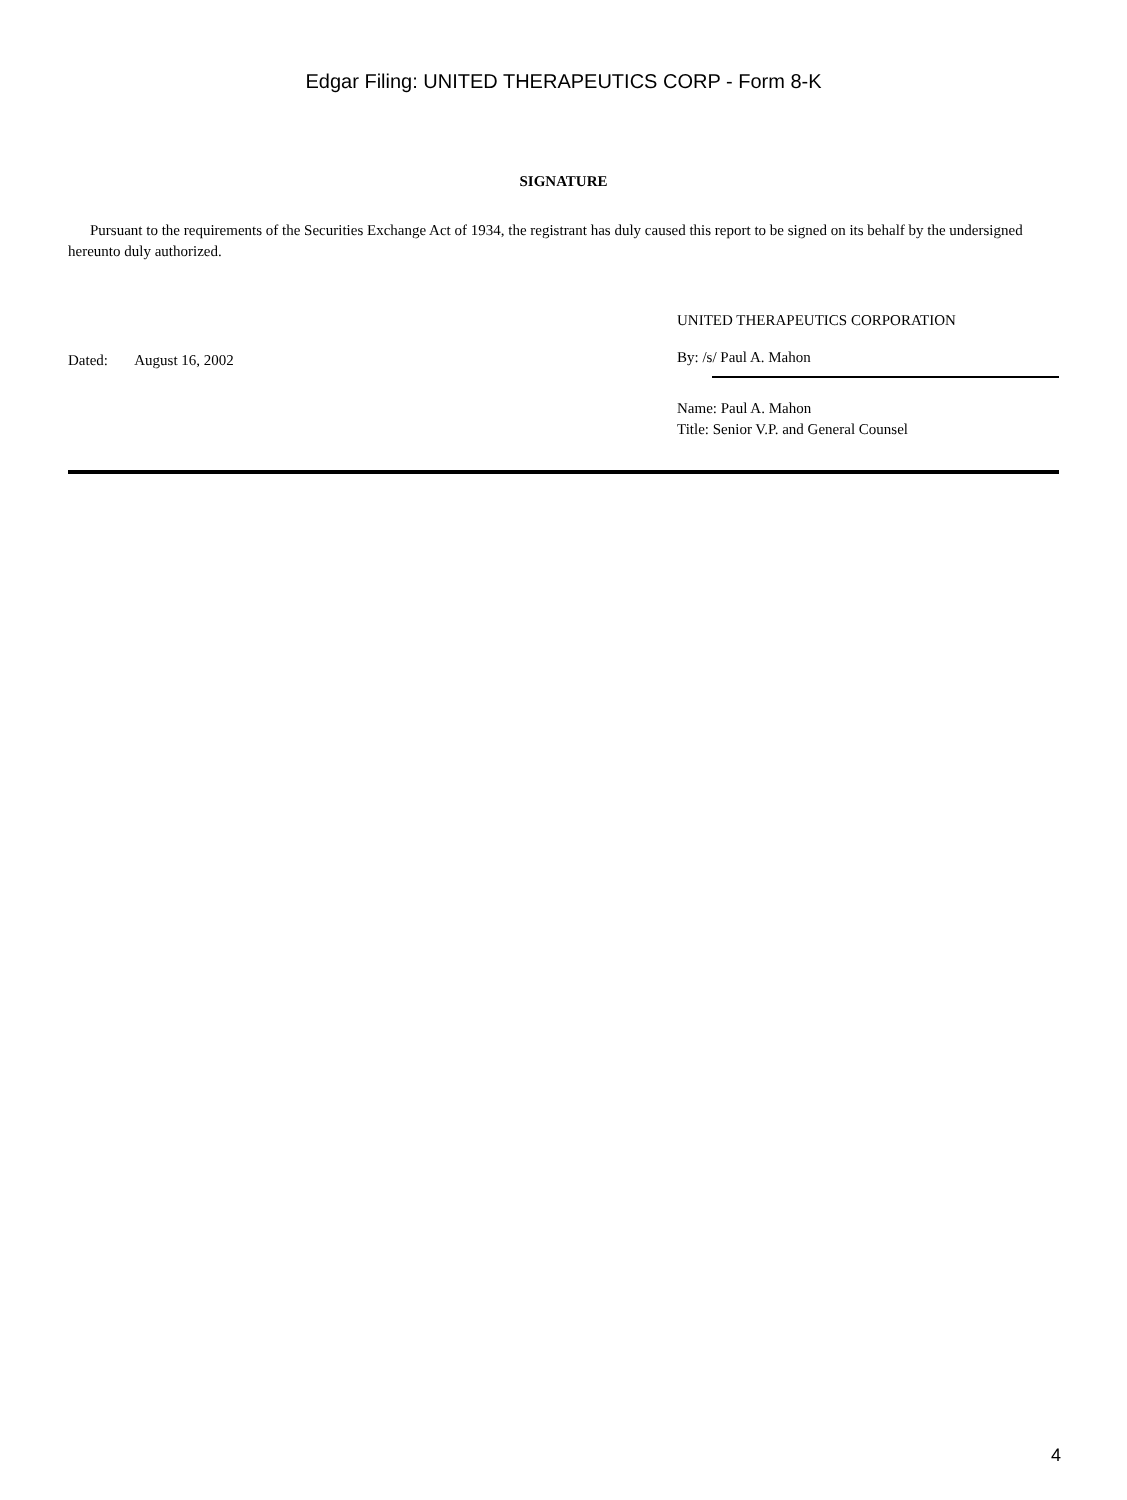Edgar Filing: UNITED THERAPEUTICS CORP - Form 8-K
SIGNATURE
Pursuant to the requirements of the Securities Exchange Act of 1934, the registrant has duly caused this report to be signed on its behalf by the undersigned hereunto duly authorized.
Dated: August 16, 2002
UNITED THERAPEUTICS CORPORATION
By: /s/ Paul A. Mahon
Name: Paul A. Mahon
Title: Senior V.P. and General Counsel
4